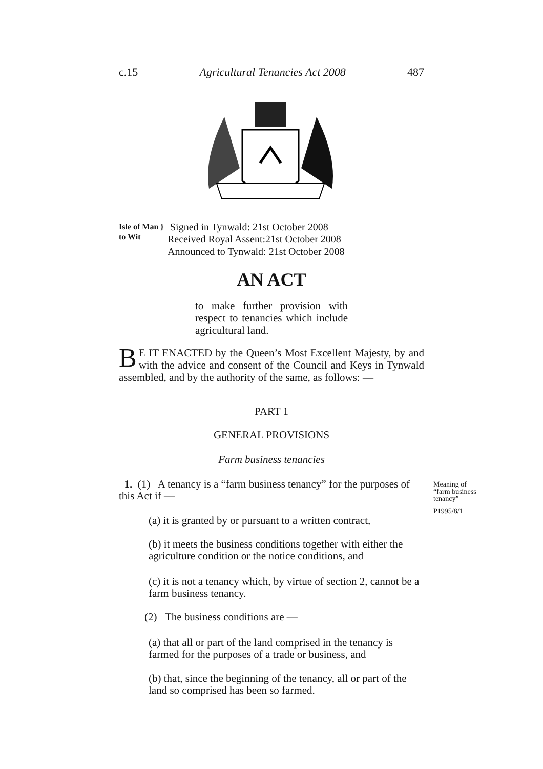c.15 Agricultural Tenancies Act 2008 487
Isle of Man }
to Wit
Signed in Tynwald: 21st October 2008
Received Royal Assent:21st October 2008
Announced to Tynwald: 21st October 2008
AN ACT
to make further provision with respect to tenancies which include agricultural land.
BE IT ENACTED by the Queen’s Most Excellent Majesty, by and with the advice and consent of the Council and Keys in Tynwald assembled, and by the authority of the same, as follows: —
PART 1
GENERAL PROVISIONS
Farm business tenancies
1. (1) A tenancy is a “farm business tenancy” for the purposes of this Act if —
Meaning of
“farm business
tenancy”
P1995/8/1
(a) it is granted by or pursuant to a written contract,
(b) it meets the business conditions together with either the agriculture condition or the notice conditions, and
(c) it is not a tenancy which, by virtue of section 2, cannot be a farm business tenancy.
(2) The business conditions are —
(a) that all or part of the land comprised in the tenancy is farmed for the purposes of a trade or business, and
(b) that, since the beginning of the tenancy, all or part of the land so comprised has been so farmed.